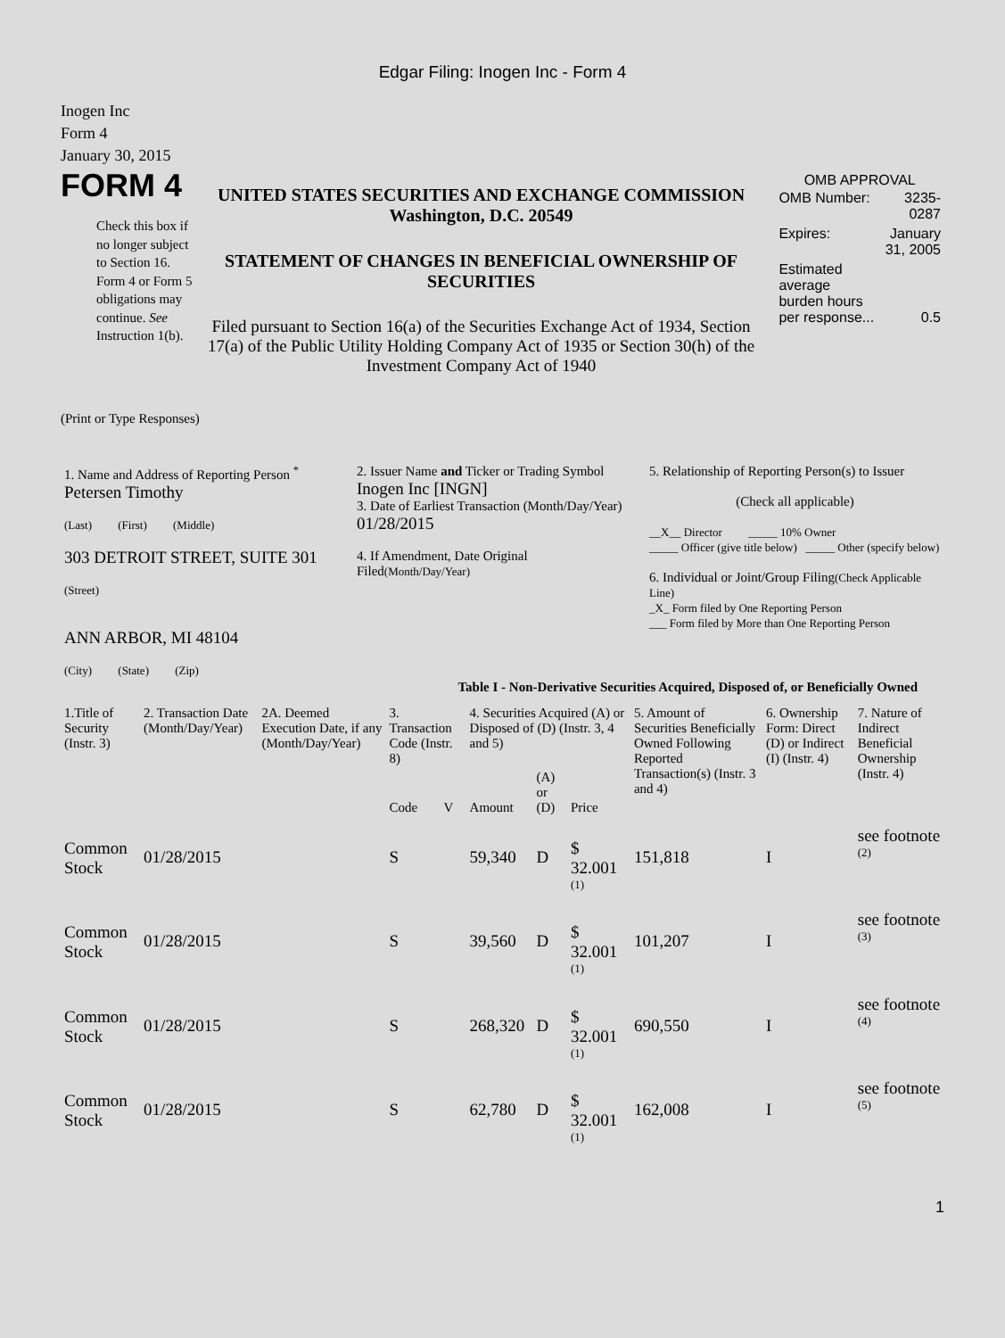Edgar Filing: Inogen Inc - Form 4
Inogen Inc
Form 4
January 30, 2015
FORM 4
Check this box if no longer subject to Section 16. Form 4 or Form 5 obligations may continue. See Instruction 1(b).
UNITED STATES SECURITIES AND EXCHANGE COMMISSION
Washington, D.C. 20549
STATEMENT OF CHANGES IN BENEFICIAL OWNERSHIP OF SECURITIES
Filed pursuant to Section 16(a) of the Securities Exchange Act of 1934, Section 17(a) of the Public Utility Holding Company Act of 1935 or Section 30(h) of the Investment Company Act of 1940
OMB APPROVAL
| OMB Number: | 3235-0287 |
| Expires: | January 31, 2005 |
| Estimated average burden hours per response... | 0.5 |
(Print or Type Responses)
| 1. Name and Address of Reporting Person <sup>*</sup> Petersen Timothy (Last) (First) (Middle) 303 DETROIT STREET, SUITE 301 (Street) ANN ARBOR, MI 48104 (City) (State) (Zip) | 2. Issuer Name and Ticker or Trading Symbol Inogen Inc [INGN] 3. Date of Earliest Transaction (Month/Day/Year) 01/28/2015 4. If Amendment, Date Original Filed (Month/Day/Year) | 5. Relationship of Reporting Person(s) to Issuer (Check all applicable) __X__ Director _____ 10% Owner _____ Officer (give title below) _____ Other (specify below) 6. Individual or Joint/Group Filing (Check Applicable Line) _X_ Form filed by One Reporting Person ___ Form filed by More than One Reporting Person |
Table I - Non-Derivative Securities Acquired, Disposed of, or Beneficially Owned
| 1.Title of Security (Instr. 3) | 2. Transaction Date (Month/Day/Year) | 2A. Deemed Execution Date, if any (Month/Day/Year) | 3. Transaction Code (Instr. 8) | | 4. Securities Acquired (A) or Disposed of (D) (Instr. 3, 4 and 5) | | | 5. Amount of Securities Beneficially Owned Following Reported Transaction(s) (Instr. 3 and 4) | 6. Ownership Form: Direct (D) or Indirect (I) (Instr. 4) | 7. Nature of Indirect Beneficial Ownership (Instr. 4) |
| --- | --- | --- | --- | --- | --- | --- | --- | --- | --- | --- |
| | | | Code | V | Amount | (A) or (D) | Price | | | |
| Common Stock | 01/28/2015 | | S | | 59,340 | D | $ 32.001 <sup>(1)</sup> | 151,818 | I | see footnote <sup>(2)</sup> |
| Common Stock | 01/28/2015 | | S | | 39,560 | D | $ 32.001 <sup>(1)</sup> | 101,207 | I | see footnote <sup>(3)</sup> |
| Common Stock | 01/28/2015 | | S | | 268,320 | D | $ 32.001 <sup>(1)</sup> | 690,550 | I | see footnote <sup>(4)</sup> |
| Common Stock | 01/28/2015 | | S | | 62,780 | D | $ 32.001 <sup>(1)</sup> | 162,008 | I | see footnote <sup>(5)</sup> |
1